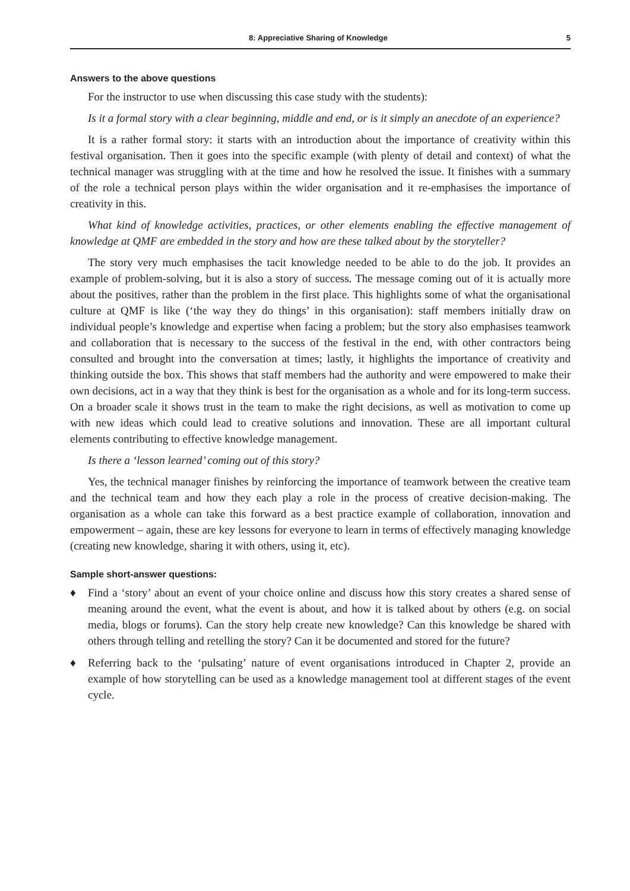8: Appreciative Sharing of Knowledge 5
Answers to the above questions
For the instructor to use when discussing this case study with the students):
Is it a formal story with a clear beginning, middle and end, or is it simply an anecdote of an experience?
It is a rather formal story: it starts with an introduction about the importance of creativity within this festival organisation. Then it goes into the specific example (with plenty of detail and context) of what the technical manager was struggling with at the time and how he resolved the issue. It finishes with a summary of the role a technical person plays within the wider organisation and it re-emphasises the importance of creativity in this.
What kind of knowledge activities, practices, or other elements enabling the effective management of knowledge at QMF are embedded in the story and how are these talked about by the storyteller?
The story very much emphasises the tacit knowledge needed to be able to do the job. It provides an example of problem-solving, but it is also a story of success. The message coming out of it is actually more about the positives, rather than the problem in the first place. This highlights some of what the organisational culture at QMF is like (‘the way they do things’ in this organisation): staff members initially draw on individual people’s knowledge and expertise when facing a problem; but the story also emphasises teamwork and collaboration that is necessary to the success of the festival in the end, with other contractors being consulted and brought into the conversation at times; lastly, it highlights the importance of creativity and thinking outside the box. This shows that staff members had the authority and were empowered to make their own decisions, act in a way that they think is best for the organisation as a whole and for its long-term success. On a broader scale it shows trust in the team to make the right decisions, as well as motivation to come up with new ideas which could lead to creative solutions and innovation. These are all important cultural elements contributing to effective knowledge management.
Is there a ‘lesson learned’ coming out of this story?
Yes, the technical manager finishes by reinforcing the importance of teamwork between the creative team and the technical team and how they each play a role in the process of creative decision-making. The organisation as a whole can take this forward as a best practice example of collaboration, innovation and empowerment – again, these are key lessons for everyone to learn in terms of effectively managing knowledge (creating new knowledge, sharing it with others, using it, etc).
Sample short-answer questions:
♦ Find a ‘story’ about an event of your choice online and discuss how this story creates a shared sense of meaning around the event, what the event is about, and how it is talked about by others (e.g. on social media, blogs or forums). Can the story help create new knowledge? Can this knowledge be shared with others through telling and retelling the story? Can it be documented and stored for the future?
♦ Referring back to the ‘pulsating’ nature of event organisations introduced in Chapter 2, provide an example of how storytelling can be used as a knowledge management tool at different stages of the event cycle.